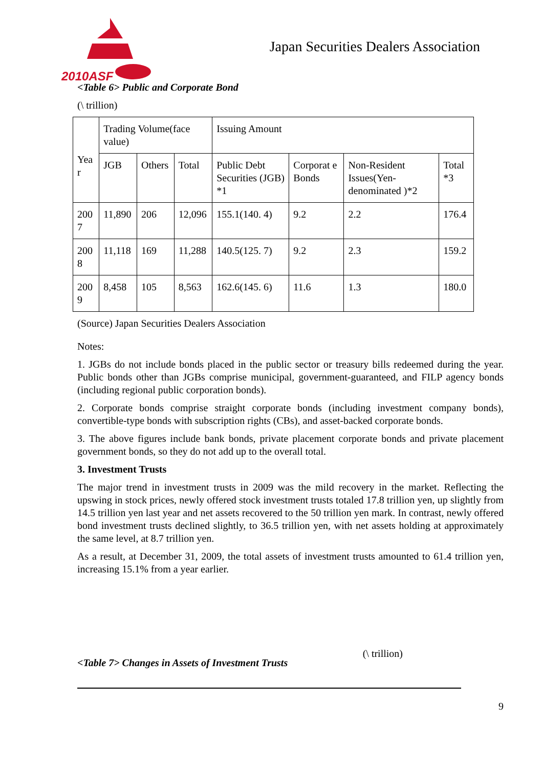2010ASF
Japan Securities Dealers Association
<Table 6> Public and Corporate Bond
(\ trillion)
| Yea r | Trading Volume(face value) | | | Issuing Amount | | | |
| | JGB | Others | Total | Public Debt Securities (JGB) *1 | Corporat e Bonds | Non-Resident Issues(Yen-denominated )*2 | Total *3 |
| 200 7 | 11,890 | 206 | 12,096 | 155.1(140. 4) | 9.2 | 2.2 | 176.4 |
| 200 8 | 11,118 | 169 | 11,288 | 140.5(125. 7) | 9.2 | 2.3 | 159.2 |
| 200 9 | 8,458 | 105 | 8,563 | 162.6(145. 6) | 11.6 | 1.3 | 180.0 |
(Source) Japan Securities Dealers Association
Notes:
1. JGBs do not include bonds placed in the public sector or treasury bills redeemed during the year. Public bonds other than JGBs comprise municipal, government-guaranteed, and FILP agency bonds (including regional public corporation bonds).
2. Corporate bonds comprise straight corporate bonds (including investment company bonds), convertible-type bonds with subscription rights (CBs), and asset-backed corporate bonds.
3. The above figures include bank bonds, private placement corporate bonds and private placement government bonds, so they do not add up to the overall total.
3. Investment Trusts
The major trend in investment trusts in 2009 was the mild recovery in the market. Reflecting the upswing in stock prices, newly offered stock investment trusts totaled 17.8 trillion yen, up slightly from 14.5 trillion yen last year and net assets recovered to the 50 trillion yen mark. In contrast, newly offered bond investment trusts declined slightly, to 36.5 trillion yen, with net assets holding at approximately the same level, at 8.7 trillion yen.
As a result, at December 31, 2009, the total assets of investment trusts amounted to 61.4 trillion yen, increasing 15.1% from a year earlier.
<Table 7> Changes in Assets of Investment Trusts (\ trillion)
9